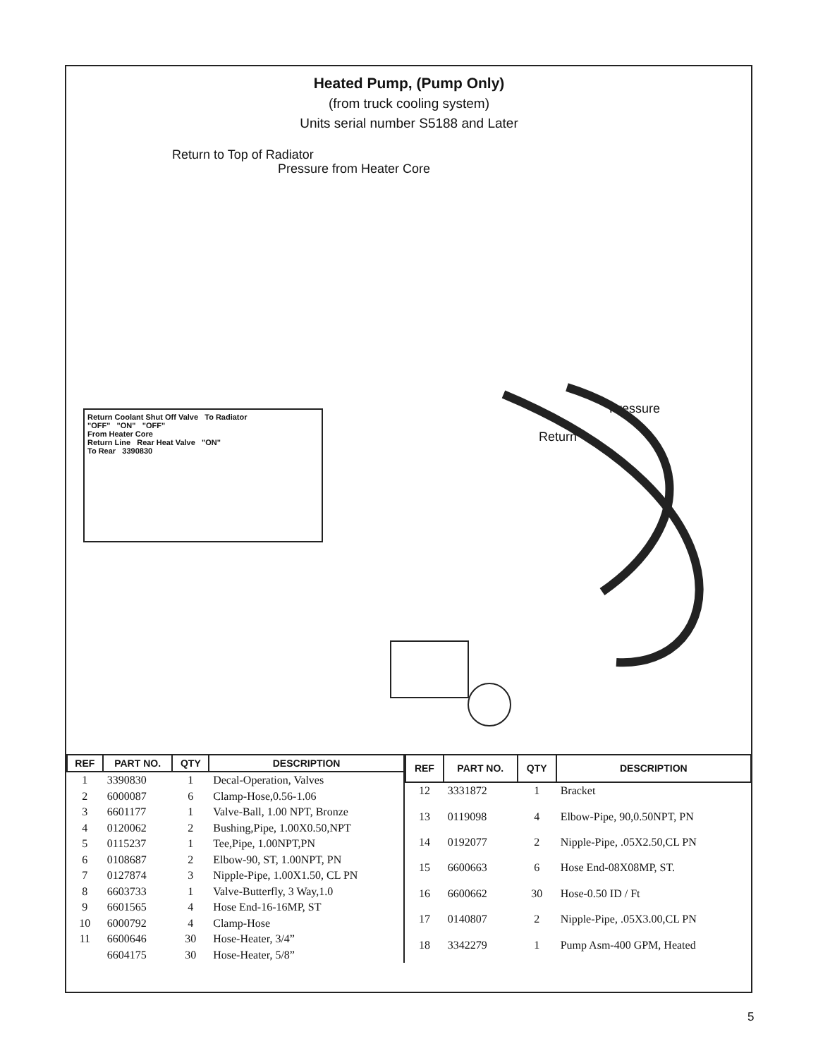Heated Pump, (Pump Only)
(from truck cooling system)
Units serial number S5188 and Later
Return to Top of Radiator
Pressure from Heater Core
Pressure
Return
Return Coolant Shut Off Valve To Radiator
"OFF" "ON" "OFF"
From Heater Core
Return Line Rear Heat Valve "ON"
To Rear 3390830
| REF | PART NO. | QTY | DESCRIPTION |
| --- | --- | --- | --- |
| 1 | 3390830 | 1 | Decal-Operation, Valves |
| 2 | 6000087 | 6 | Clamp-Hose,0.56-1.06 |
| 3 | 6601177 | 1 | Valve-Ball, 1.00 NPT, Bronze |
| 4 | 0120062 | 2 | Bushing,Pipe, 1.00X0.50,NPT |
| 5 | 0115237 | 1 | Tee,Pipe, 1.00NPT,PN |
| 6 | 0108687 | 2 | Elbow-90, ST, 1.00NPT, PN |
| 7 | 0127874 | 3 | Nipple-Pipe, 1.00X1.50, CL PN |
| 8 | 6603733 | 1 | Valve-Butterfly, 3 Way,1.0 |
| 9 | 6601565 | 4 | Hose End-16-16MP, ST |
| 10 | 6000792 | 4 | Clamp-Hose |
| 11 | 6600646 | 30 | Hose-Heater, 3/4” |
| | 6604175 | 30 | Hose-Heater, 5/8” |
| REF | PART NO. | QTY | DESCRIPTION |
| --- | --- | --- | --- |
| 12 | 3331872 | 1 | Bracket |
| 13 | 0119098 | 4 | Elbow-Pipe, 90,0.50NPT, PN |
| 14 | 0192077 | 2 | Nipple-Pipe, .05X2.50,CL PN |
| 15 | 6600663 | 6 | Hose End-08X08MP, ST. |
| 16 | 6600662 | 30 | Hose-0.50 ID / Ft |
| 17 | 0140807 | 2 | Nipple-Pipe, .05X3.00,CL PN |
| 18 | 3342279 | 1 | Pump Asm-400 GPM, Heated |
5